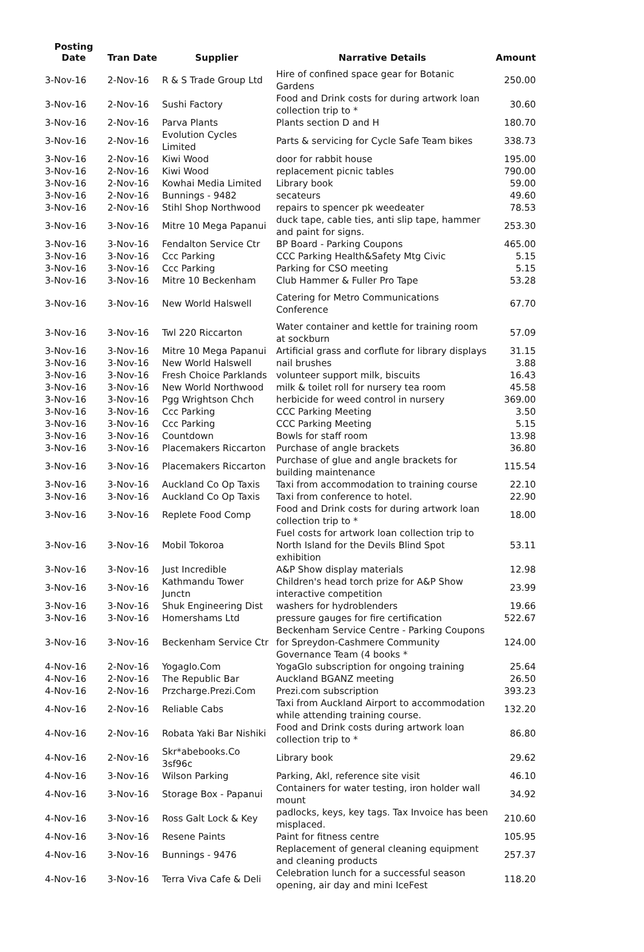| Posting Date | Tran Date | Supplier | Narrative Details | Amount |
| --- | --- | --- | --- | --- |
| 3-Nov-16 | 2-Nov-16 | R & S Trade Group Ltd | Hire of confined space gear for Botanic Gardens | 250.00 |
| 3-Nov-16 | 2-Nov-16 | Sushi Factory | Food and Drink costs for during artwork loan collection trip to * | 30.60 |
| 3-Nov-16 | 2-Nov-16 | Parva Plants | Plants section D and H | 180.70 |
| 3-Nov-16 | 2-Nov-16 | Evolution Cycles Limited | Parts & servicing for Cycle Safe Team bikes | 338.73 |
| 3-Nov-16 | 2-Nov-16 | Kiwi Wood | door for rabbit house | 195.00 |
| 3-Nov-16 | 2-Nov-16 | Kiwi Wood | replacement picnic tables | 790.00 |
| 3-Nov-16 | 2-Nov-16 | Kowhai Media Limited | Library book | 59.00 |
| 3-Nov-16 | 2-Nov-16 | Bunnings - 9482 | secateurs | 49.60 |
| 3-Nov-16 | 2-Nov-16 | Stihl Shop Northwood | repairs to spencer pk weedeater | 78.53 |
| 3-Nov-16 | 3-Nov-16 | Mitre 10 Mega Papanui | duck tape, cable ties, anti slip tape, hammer and paint for signs. | 253.30 |
| 3-Nov-16 | 3-Nov-16 | Fendalton Service Ctr | BP Board - Parking Coupons | 465.00 |
| 3-Nov-16 | 3-Nov-16 | Ccc Parking | CCC Parking Health&Safety Mtg Civic | 5.15 |
| 3-Nov-16 | 3-Nov-16 | Ccc Parking | Parking for CSO meeting | 5.15 |
| 3-Nov-16 | 3-Nov-16 | Mitre 10 Beckenham | Club Hammer & Fuller Pro Tape | 53.28 |
| 3-Nov-16 | 3-Nov-16 | New World Halswell | Catering for Metro Communications Conference | 67.70 |
| 3-Nov-16 | 3-Nov-16 | Twl 220 Riccarton | Water container and kettle for training room at sockburn | 57.09 |
| 3-Nov-16 | 3-Nov-16 | Mitre 10 Mega Papanui | Artificial grass and corflute for library displays | 31.15 |
| 3-Nov-16 | 3-Nov-16 | New World Halswell | nail brushes | 3.88 |
| 3-Nov-16 | 3-Nov-16 | Fresh Choice Parklands | volunteer support milk, biscuits | 16.43 |
| 3-Nov-16 | 3-Nov-16 | New World Northwood | milk & toilet roll for nursery tea room | 45.58 |
| 3-Nov-16 | 3-Nov-16 | Pgg Wrightson Chch | herbicide for weed control in nursery | 369.00 |
| 3-Nov-16 | 3-Nov-16 | Ccc Parking | CCC Parking Meeting | 3.50 |
| 3-Nov-16 | 3-Nov-16 | Ccc Parking | CCC Parking Meeting | 5.15 |
| 3-Nov-16 | 3-Nov-16 | Countdown | Bowls for staff room | 13.98 |
| 3-Nov-16 | 3-Nov-16 | Placemakers Riccarton | Purchase of angle brackets | 36.80 |
| 3-Nov-16 | 3-Nov-16 | Placemakers Riccarton | Purchase of glue and angle brackets for building maintenance | 115.54 |
| 3-Nov-16 | 3-Nov-16 | Auckland Co Op Taxis | Taxi from accommodation to training course | 22.10 |
| 3-Nov-16 | 3-Nov-16 | Auckland Co Op Taxis | Taxi from conference to hotel. | 22.90 |
| 3-Nov-16 | 3-Nov-16 | Replete Food Comp | Food and Drink costs for during artwork loan collection trip to * | 18.00 |
| 3-Nov-16 | 3-Nov-16 | Mobil Tokoroa | Fuel costs for artwork loan collection trip to North Island for the Devils Blind Spot exhibition | 53.11 |
| 3-Nov-16 | 3-Nov-16 | Just Incredible | A&P Show display materials | 12.98 |
| 3-Nov-16 | 3-Nov-16 | Kathmandu Tower Junctn | Children's head torch prize for A&P Show interactive competition | 23.99 |
| 3-Nov-16 | 3-Nov-16 | Shuk Engineering Dist | washers for hydroblenders | 19.66 |
| 3-Nov-16 | 3-Nov-16 | Homershams Ltd | pressure gauges for fire certification | 522.67 |
| 3-Nov-16 | 3-Nov-16 | Beckenham Service Ctr | Beckenham Service Centre - Parking Coupons for Spreydon-Cashmere Community Governance Team (4 books * | 124.00 |
| 4-Nov-16 | 2-Nov-16 | Yogaglo.Com | YogaGlo subscription for ongoing training | 25.64 |
| 4-Nov-16 | 2-Nov-16 | The Republic Bar | Auckland BGANZ meeting | 26.50 |
| 4-Nov-16 | 2-Nov-16 | Przcharge.Prezi.Com | Prezi.com subscription | 393.23 |
| 4-Nov-16 | 2-Nov-16 | Reliable Cabs | Taxi from Auckland Airport to accommodation while attending training course. | 132.20 |
| 4-Nov-16 | 2-Nov-16 | Robata Yaki Bar Nishiki | Food and Drink costs during artwork loan collection trip to * | 86.80 |
| 4-Nov-16 | 2-Nov-16 | Skr*abebooks.Co 3sf96c | Library book | 29.62 |
| 4-Nov-16 | 3-Nov-16 | Wilson Parking | Parking, Akl, reference site visit | 46.10 |
| 4-Nov-16 | 3-Nov-16 | Storage Box - Papanui | Containers for water testing, iron holder wall mount | 34.92 |
| 4-Nov-16 | 3-Nov-16 | Ross Galt Lock & Key | padlocks, keys, key tags. Tax Invoice has been misplaced. | 210.60 |
| 4-Nov-16 | 3-Nov-16 | Resene Paints | Paint for fitness centre | 105.95 |
| 4-Nov-16 | 3-Nov-16 | Bunnings - 9476 | Replacement of general cleaning equipment and cleaning products | 257.37 |
| 4-Nov-16 | 3-Nov-16 | Terra Viva Cafe & Deli | Celebration lunch for a successful season opening, air day and mini IceFest | 118.20 |